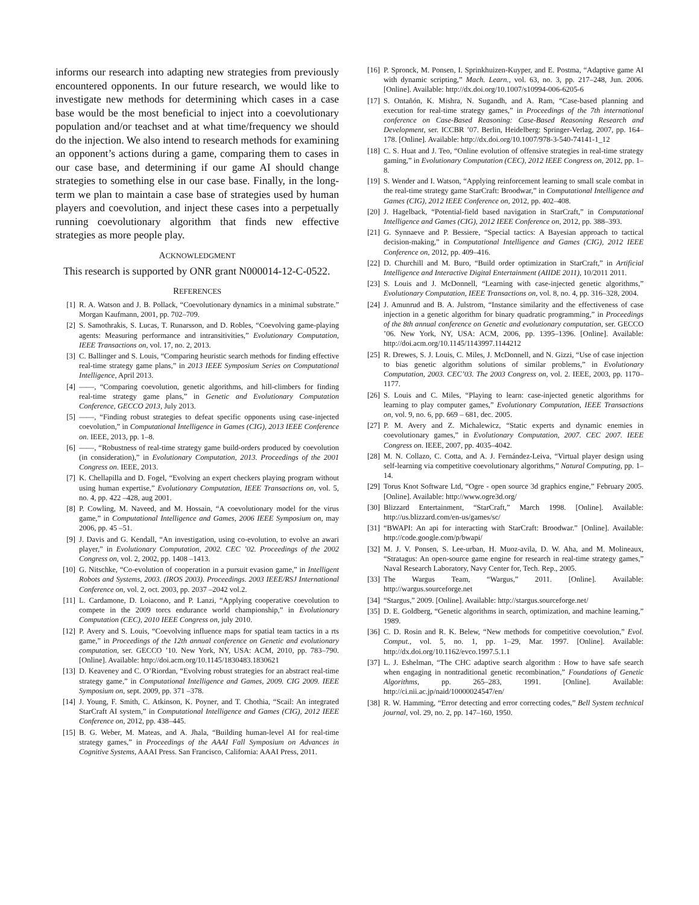informs our research into adapting new strategies from previously encountered opponents. In our future research, we would like to investigate new methods for determining which cases in a case base would be the most beneficial to inject into a coevolutionary population and/or teachset and at what time/frequency we should do the injection. We also intend to research methods for examining an opponent’s actions during a game, comparing them to cases in our case base, and determining if our game AI should change strategies to something else in our case base. Finally, in the long-term we plan to maintain a case base of strategies used by human players and coevolution, and inject these cases into a perpetually running coevolutionary algorithm that finds new effective strategies as more people play.
ACKNOWLEDGMENT
This research is supported by ONR grant N000014-12-C-0522.
REFERENCES
[1] R. A. Watson and J. B. Pollack, “Coevolutionary dynamics in a minimal substrate.” Morgan Kaufmann, 2001, pp. 702–709.
[2] S. Samothrakis, S. Lucas, T. Runarsson, and D. Robles, “Coevolving game-playing agents: Measuring performance and intransitivities,” Evolutionary Computation, IEEE Transactions on, vol. 17, no. 2, 2013.
[3] C. Ballinger and S. Louis, “Comparing heuristic search methods for finding effective real-time strategy game plans,” in 2013 IEEE Symposium Series on Computational Intelligence, April 2013.
[4] ——, “Comparing coevolution, genetic algorithms, and hill-climbers for finding real-time strategy game plans,” in Genetic and Evolutionary Computation Conference, GECCO 2013, July 2013.
[5] ——, “Finding robust strategies to defeat specific opponents using case-injected coevolution,” in Computational Intelligence in Games (CIG), 2013 IEEE Conference on. IEEE, 2013, pp. 1–8.
[6] ——, “Robustness of real-time strategy game build-orders produced by coevolution (in consideration),” in Evolutionary Computation, 2013. Proceedings of the 2001 Congress on. IEEE, 2013.
[7] K. Chellapilla and D. Fogel, “Evolving an expert checkers playing program without using human expertise,” Evolutionary Computation, IEEE Transactions on, vol. 5, no. 4, pp. 422 –428, aug 2001.
[8] P. Cowling, M. Naveed, and M. Hossain, “A coevolutionary model for the virus game,” in Computational Intelligence and Games, 2006 IEEE Symposium on, may 2006, pp. 45 –51.
[9] J. Davis and G. Kendall, “An investigation, using co-evolution, to evolve an awari player,” in Evolutionary Computation, 2002. CEC ’02. Proceedings of the 2002 Congress on, vol. 2, 2002, pp. 1408 –1413.
[10] G. Nitschke, “Co-evolution of cooperation in a pursuit evasion game,” in Intelligent Robots and Systems, 2003. (IROS 2003). Proceedings. 2003 IEEE/RSJ International Conference on, vol. 2, oct. 2003, pp. 2037 –2042 vol.2.
[11] L. Cardamone, D. Loiacono, and P. Lanzi, “Applying cooperative coevolution to compete in the 2009 torcs endurance world championship,” in Evolutionary Computation (CEC), 2010 IEEE Congress on, july 2010.
[12] P. Avery and S. Louis, “Coevolving influence maps for spatial team tactics in a rts game,” in Proceedings of the 12th annual conference on Genetic and evolutionary computation, ser. GECCO ’10. New York, NY, USA: ACM, 2010, pp. 783–790. [Online]. Available: http://doi.acm.org/10.1145/1830483.1830621
[13] D. Keaveney and C. O’Riordan, “Evolving robust strategies for an abstract real-time strategy game,” in Computational Intelligence and Games, 2009. CIG 2009. IEEE Symposium on, sept. 2009, pp. 371 –378.
[14] J. Young, F. Smith, C. Atkinson, K. Poyner, and T. Chothia, “Scail: An integrated StarCraft AI system,” in Computational Intelligence and Games (CIG), 2012 IEEE Conference on, 2012, pp. 438–445.
[15] B. G. Weber, M. Mateas, and A. Jhala, “Building human-level AI for real-time strategy games,” in Proceedings of the AAAI Fall Symposium on Advances in Cognitive Systems, AAAI Press. San Francisco, California: AAAI Press, 2011.
[16] P. Spronck, M. Ponsen, I. Sprinkhuizen-Kuyper, and E. Postma, “Adaptive game AI with dynamic scripting,” Mach. Learn., vol. 63, no. 3, pp. 217–248, Jun. 2006. [Online]. Available: http://dx.doi.org/10.1007/s10994-006-6205-6
[17] S. Ontañón, K. Mishra, N. Sugandh, and A. Ram, “Case-based planning and execution for real-time strategy games,” in Proceedings of the 7th international conference on Case-Based Reasoning: Case-Based Reasoning Research and Development, ser. ICCBR ’07. Berlin, Heidelberg: Springer-Verlag, 2007, pp. 164–178. [Online]. Available: http://dx.doi.org/10.1007/978-3-540-74141-1_12
[18] C. S. Huat and J. Teo, “Online evolution of offensive strategies in real-time strategy gaming,” in Evolutionary Computation (CEC), 2012 IEEE Congress on, 2012, pp. 1–8.
[19] S. Wender and I. Watson, “Applying reinforcement learning to small scale combat in the real-time strategy game StarCraft: Broodwar,” in Computational Intelligence and Games (CIG), 2012 IEEE Conference on, 2012, pp. 402–408.
[20] J. Hagelback, “Potential-field based navigation in StarCraft,” in Computational Intelligence and Games (CIG), 2012 IEEE Conference on, 2012, pp. 388–393.
[21] G. Synnaeve and P. Bessiere, “Special tactics: A Bayesian approach to tactical decision-making,” in Computational Intelligence and Games (CIG), 2012 IEEE Conference on, 2012, pp. 409–416.
[22] D. Churchill and M. Buro, “Build order optimization in StarCraft,” in Artificial Intelligence and Interactive Digital Entertainment (AIIDE 2011), 10/2011 2011.
[23] S. Louis and J. McDonnell, “Learning with case-injected genetic algorithms,” Evolutionary Computation, IEEE Transactions on, vol. 8, no. 4, pp. 316–328, 2004.
[24] J. Amunrud and B. A. Julstrom, “Instance similarity and the effectiveness of case injection in a genetic algorithm for binary quadratic programming,” in Proceedings of the 8th annual conference on Genetic and evolutionary computation, ser. GECCO ’06. New York, NY, USA: ACM, 2006, pp. 1395–1396. [Online]. Available: http://doi.acm.org/10.1145/1143997.1144212
[25] R. Drewes, S. J. Louis, C. Miles, J. McDonnell, and N. Gizzi, “Use of case injection to bias genetic algorithm solutions of similar problems,” in Evolutionary Computation, 2003. CEC’03. The 2003 Congress on, vol. 2. IEEE, 2003, pp. 1170–1177.
[26] S. Louis and C. Miles, “Playing to learn: case-injected genetic algorithms for learning to play computer games,” Evolutionary Computation, IEEE Transactions on, vol. 9, no. 6, pp. 669 – 681, dec. 2005.
[27] P. M. Avery and Z. Michalewicz, “Static experts and dynamic enemies in coevolutionary games,” in Evolutionary Computation, 2007. CEC 2007. IEEE Congress on. IEEE, 2007, pp. 4035–4042.
[28] M. N. Collazo, C. Cotta, and A. J. Fernández-Leiva, “Virtual player design using self-learning via competitive coevolutionary algorithms,” Natural Computing, pp. 1–14.
[29] Torus Knot Software Ltd, “Ogre - open source 3d graphics engine,” February 2005. [Online]. Available: http://www.ogre3d.org/
[30] Blizzard Entertainment, “StarCraft,” March 1998. [Online]. Available: http://us.blizzard.com/en-us/games/sc/
[31] “BWAPI: An api for interacting with StarCraft: Broodwar.” [Online]. Available: http://code.google.com/p/bwapi/
[32] M. J. V. Ponsen, S. Lee-urban, H. Muoz-avila, D. W. Aha, and M. Molineaux, “Stratagus: An open-source game engine for research in real-time strategy games,” Naval Research Laboratory, Navy Center for, Tech. Rep., 2005.
[33] The Wargus Team, “Wargus,” 2011. [Online]. Available: http://wargus.sourceforge.net
[34] “Stargus,” 2009. [Online]. Available: http://stargus.sourceforge.net/
[35] D. E. Goldberg, “Genetic algorithms in search, optimization, and machine learning,” 1989.
[36] C. D. Rosin and R. K. Belew, “New methods for competitive coevolution,” Evol. Comput., vol. 5, no. 1, pp. 1–29, Mar. 1997. [Online]. Available: http://dx.doi.org/10.1162/evco.1997.5.1.1
[37] L. J. Eshelman, “The CHC adaptive search algorithm : How to have safe search when engaging in nontraditional genetic recombination,” Foundations of Genetic Algorithms, pp. 265–283, 1991. [Online]. Available: http://ci.nii.ac.jp/naid/10000024547/en/
[38] R. W. Hamming, “Error detecting and error correcting codes,” Bell System technical journal, vol. 29, no. 2, pp. 147–160, 1950.